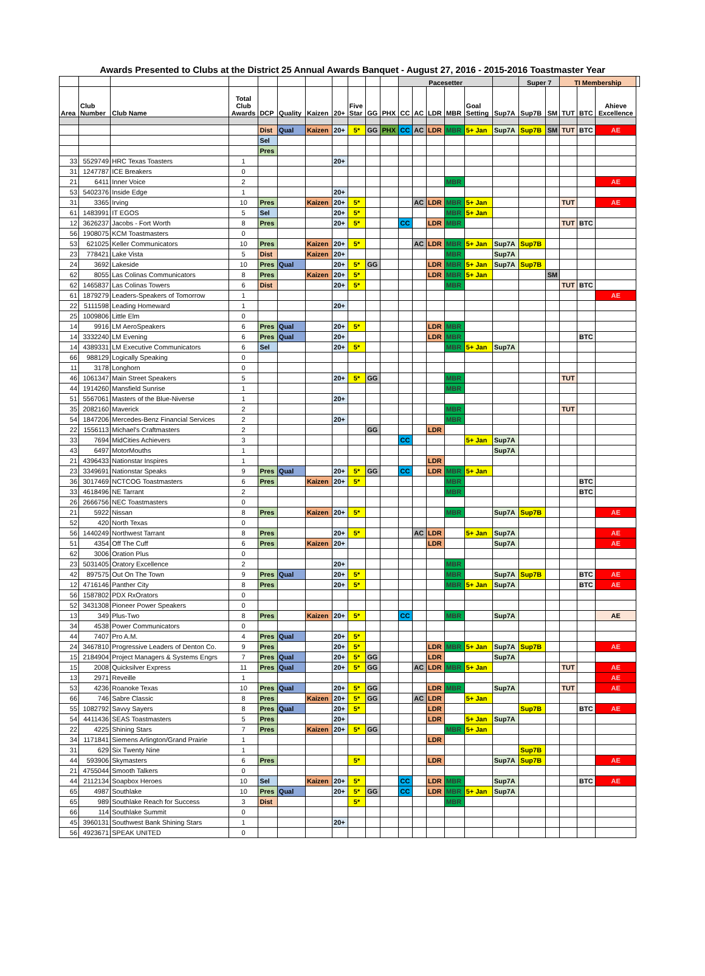Awards Presented to Clubs at the District 25 Annual Awards Banquet - August 27, 2016 - 2015-2016 Toastmaster Year
| | | | | | | | | | | | Pacesetter | | | | | | Super 7 | | TI Membership | | | |
| --- | --- | --- | --- | --- | --- | --- | --- | --- | --- | --- | --- | --- | --- | --- | --- | --- | --- | --- | --- | --- | --- | --- |
| Area | Club Number | Club Name | Total Club Awards | DCP | Quality | Kaizen | 20+ | Five Star | GG | PHX | CC | AC | LDR | MBR | Goal Setting | Sup7A | Sup7B | SM | TUT | BTC | Ahieve Excellence | |
| | | | | Dist | Qual | Kaizen | 20+ | 5* | GG | PHX | CC | AC | LDR | MBR | 5+ Jan | Sup7A | Sup7B | SM | TUT | BTC | AE | |
| | | | | Sel | | | | | | | | | | | | | | | | | | |
| | | | | Pres | | | | | | | | | | | | | | | | | | |
| 33 | 5529749 | HRC Texas Toasters | 1 | | | | 20+ | | | | | | | | | | | | | | | |
| 31 | 1247787 | ICE Breakers | 0 | | | | | | | | | | | | | | | | | | | |
| 21 | 6411 | Inner Voice | 2 | | | | | | | | | | | MBR | | | | | | | AE | |
| 53 | 5402376 | Inside Edge | 1 | | | | 20+ | | | | | | | | | | | | | | | |
| 31 | 3365 | Irving | 10 | Pres | | Kaizen | 20+ | 5* | | | | AC | LDR | MBR | 5+ Jan | | | | TUT | | AE | |
| 61 | 1483991 | IT EGOS | 5 | Sel | | | 20+ | 5* | | | | | | MBR | 5+ Jan | | | | | | | |
| 12 | 3626237 | Jacobs - Fort Worth | 8 | Pres | | | 20+ | 5* | | | CC | | LDR | MBR | | | | | TUT | BTC | | |
| 56 | 1908075 | KCM Toastmasters | 0 | | | | | | | | | | | | | | | | | | | |
| 53 | 621025 | Keller Communicators | 10 | Pres | | Kaizen | 20+ | 5* | | | | AC | LDR | MBR | 5+ Jan | Sup7A | Sup7B | | | | | |
| 23 | 778421 | Lake Vista | 5 | Dist | | Kaizen | 20+ | | | | | | | MBR | | Sup7A | | | | | | |
| 24 | 3692 | Lakeside | 10 | Pres | Qual | | 20+ | 5* | GG | | | | LDR | MBR | 5+ Jan | Sup7A | Sup7B | | | | | |
| 62 | 8055 | Las Colinas Communicators | 8 | Pres | | Kaizen | 20+ | 5* | | | | | LDR | MBR | 5+ Jan | | | SM | | | | |
| 62 | 1465837 | Las Colinas Towers | 6 | Dist | | | 20+ | 5* | | | | | | MBR | | | | | TUT | BTC | | |
| 61 | 1879279 | Leaders-Speakers of Tomorrow | 1 | | | | | | | | | | | | | | | | | | AE | |
| 22 | 5111598 | Leading Homeward | 1 | | | | 20+ | | | | | | | | | | | | | | | |
| 25 | 1009806 | Little Elm | 0 | | | | | | | | | | | | | | | | | | | |
| 14 | 9916 | LM AeroSpeakers | 6 | Pres | Qual | | 20+ | 5* | | | | | LDR | MBR | | | | | | | | |
| 14 | 3332240 | LM Evening | 6 | Pres | Qual | | 20+ | | | | | | LDR | MBR | | | | | | BTC | | |
| 14 | 4389331 | LM Executive Communicators | 6 | Sel | | | 20+ | 5* | | | | | | MBR | 5+ Jan | Sup7A | | | | | | |
| 66 | 988129 | Logically Speaking | 0 | | | | | | | | | | | | | | | | | | | |
| 11 | 3178 | Longhorn | 0 | | | | | | | | | | | | | | | | | | | |
| 46 | 1061347 | Main Street Speakers | 5 | | | | 20+ | 5* | GG | | | | | MBR | | | | | TUT | | | |
| 44 | 1914260 | Mansfield Sunrise | 1 | | | | | | | | | | | MBR | | | | | | | | |
| 51 | 5567061 | Masters of the Blue-Niverse | 1 | | | | 20+ | | | | | | | | | | | | | | | |
| 35 | 2082160 | Maverick | 2 | | | | | | | | | | | MBR | | | | | TUT | | | |
| 54 | 1847206 | Mercedes-Benz Financial Services | 2 | | | | 20+ | | | | | | | MBR | | | | | | | | |
| 22 | 1556113 | Michael's Craftmasters | 2 | | | | | | GG | | | | LDR | | | | | | | | | |
| 33 | 7694 | MidCities Achievers | 3 | | | | | | | | CC | | | | 5+ Jan | Sup7A | | | | | | |
| 43 | 6497 | MotorMouths | 1 | | | | | | | | | | | | | Sup7A | | | | | | |
| 21 | 4396433 | Nationstar Inspires | 1 | | | | | | | | | | LDR | | | | | | | | | |
| 23 | 3349691 | Nationstar Speaks | 9 | Pres | Qual | | 20+ | 5* | GG | | CC | | LDR | MBR | 5+ Jan | | | | | | | |
| 36 | 3017469 | NCTCOG Toastmasters | 6 | Pres | | Kaizen | 20+ | 5* | | | | | | MBR | | | | | | BTC | | |
| 33 | 4618496 | NE Tarrant | 2 | | | | | | | | | | | MBR | | | | | | BTC | | |
| 26 | 2666756 | NEC Toastmasters | 0 | | | | | | | | | | | | | | | | | | | |
| 21 | 5922 | Nissan | 8 | Pres | | Kaizen | 20+ | 5* | | | | | | MBR | | Sup7A | Sup7B | | | | AE | |
| 52 | 420 | North Texas | 0 | | | | | | | | | | | | | | | | | | | |
| 56 | 1440249 | Northwest Tarrant | 8 | Pres | | | 20+ | 5* | | | | AC | LDR | | 5+ Jan | Sup7A | | | | | AE | |
| 51 | 4354 | Off The Cuff | 6 | Pres | | Kaizen | 20+ | | | | | | LDR | | | Sup7A | | | | | AE | |
| 62 | 3006 | Oration Plus | 0 | | | | | | | | | | | | | | | | | | | |
| 23 | 5031405 | Oratory Excellence | 2 | | | | 20+ | | | | | | | MBR | | | | | | | | |
| 42 | 897575 | Out On The Town | 9 | Pres | Qual | | 20+ | 5* | | | | | | MBR | | Sup7A | Sup7B | | | BTC | AE | |
| 12 | 4716146 | Panther City | 8 | Pres | | | 20+ | 5* | | | | | | MBR | 5+ Jan | Sup7A | | | | BTC | AE | |
| 56 | 1587802 | PDX RxOrators | 0 | | | | | | | | | | | | | | | | | | | |
| 52 | 3431308 | Pioneer Power Speakers | 0 | | | | | | | | | | | | | | | | | | | |
| 13 | 349 | Plus-Two | 8 | Pres | | Kaizen | 20+ | 5* | | | CC | | | MBR | | Sup7A | | | | | AE | |
| 34 | 4538 | Power Communicators | 0 | | | | | | | | | | | | | | | | | | | |
| 44 | 7407 | Pro A.M. | 4 | Pres | Qual | | 20+ | 5* | | | | | | | | | | | | | | |
| 24 | 3467810 | Progressive Leaders of Denton Co. | 9 | Pres | | | 20+ | 5* | | | | | LDR | MBR | 5+ Jan | Sup7A | Sup7B | | | | AE | |
| 15 | 2184904 | Project Managers & Systems Engrs | 7 | Pres | Qual | | 20+ | 5* | GG | | | | LDR | | | Sup7A | | | | | | |
| 15 | 2008 | Quicksilver Express | 11 | Pres | Qual | | 20+ | 5* | GG | | | AC | LDR | MBR | 5+ Jan | | | | TUT | | AE | |
| 13 | 2971 | Reveille | 1 | | | | | | | | | | | | | | | | | | AE | |
| 53 | 4236 | Roanoke Texas | 10 | Pres | Qual | | 20+ | 5* | GG | | | | LDR | MBR | | Sup7A | | | TUT | | AE | |
| 66 | 746 | Sabre Classic | 8 | Pres | | Kaizen | 20+ | 5* | GG | | | AC | LDR | | 5+ Jan | | | | | | | |
| 55 | 1082792 | Savvy Sayers | 8 | Pres | Qual | | 20+ | 5* | | | | | LDR | | | | Sup7B | | | BTC | AE | |
| 54 | 4411436 | SEAS Toastmasters | 5 | Pres | | | 20+ | | | | | | LDR | | 5+ Jan | Sup7A | | | | | | |
| 22 | 4225 | Shining Stars | 7 | Pres | | Kaizen | 20+ | 5* | GG | | | | | MBR | 5+ Jan | | | | | | | |
| 34 | 1171841 | Siemens Arlington/Grand Prairie | 1 | | | | | | | | | | LDR | | | | | | | | | |
| 31 | 629 | Six Twenty Nine | 1 | | | | | | | | | | | | | | Sup7B | | | | | |
| 44 | 593906 | Skymasters | 6 | Pres | | | | 5* | | | | | LDR | | | Sup7A | Sup7B | | | | AE | |
| 21 | 4755044 | Smooth Talkers | 0 | | | | | | | | | | | | | | | | | | | |
| 44 | 2112134 | Soapbox Heroes | 10 | Sel | | Kaizen | 20+ | 5* | | | CC | | LDR | MBR | | Sup7A | | | | BTC | AE | |
| 65 | 4987 | Southlake | 10 | Pres | Qual | | 20+ | 5* | GG | | CC | | LDR | MBR | 5+ Jan | Sup7A | | | | | | |
| 65 | 989 | Southlake Reach for Success | 3 | Dist | | | | 5* | | | | | | MBR | | | | | | | | |
| 66 | 114 | Southlake Summit | 0 | | | | | | | | | | | | | | | | | | | |
| 45 | 3960131 | Southwest Bank Shining Stars | 1 | | | | 20+ | | | | | | | | | | | | | | | |
| 56 | 4923671 | SPEAK UNITED | 0 | | | | | | | | | | | | | | | | | | | |